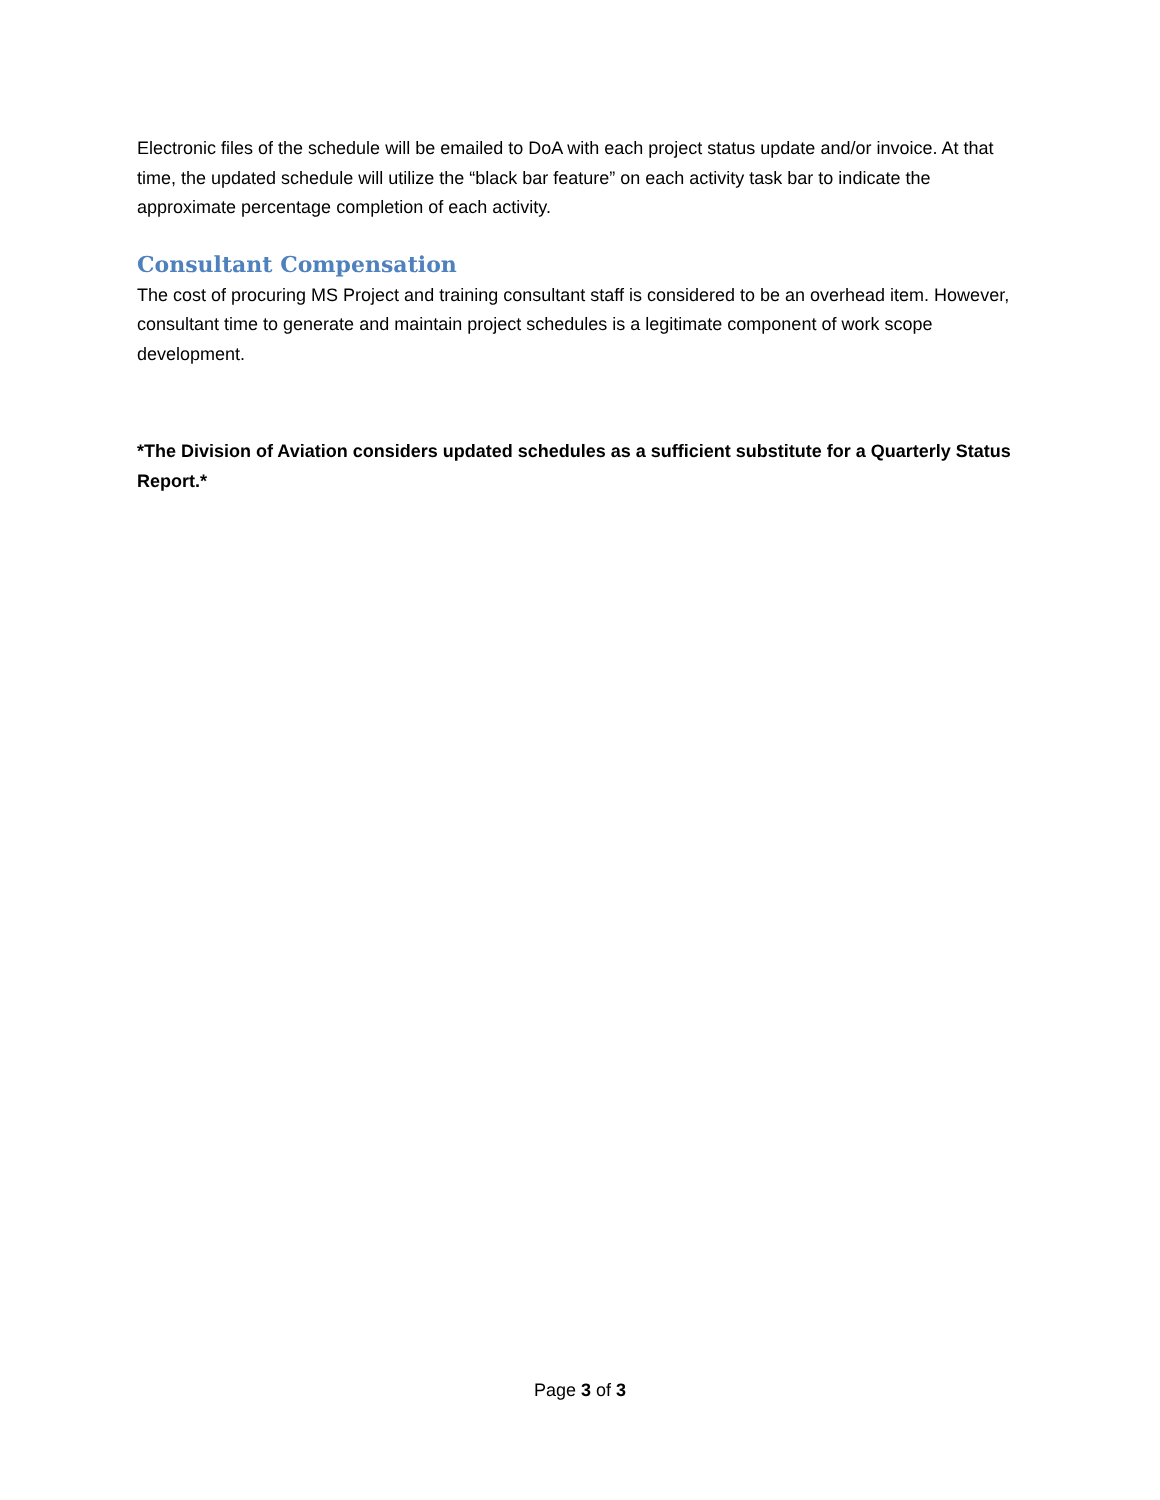Electronic files of the schedule will be emailed to DoA with each project status update and/or invoice. At that time, the updated schedule will utilize the “black bar feature” on each activity task bar to indicate the approximate percentage completion of each activity.
Consultant Compensation
The cost of procuring MS Project and training consultant staff is considered to be an overhead item. However, consultant time to generate and maintain project schedules is a legitimate component of work scope development.
*The Division of Aviation considers updated schedules as a sufficient substitute for a Quarterly Status Report.*
Page 3 of 3